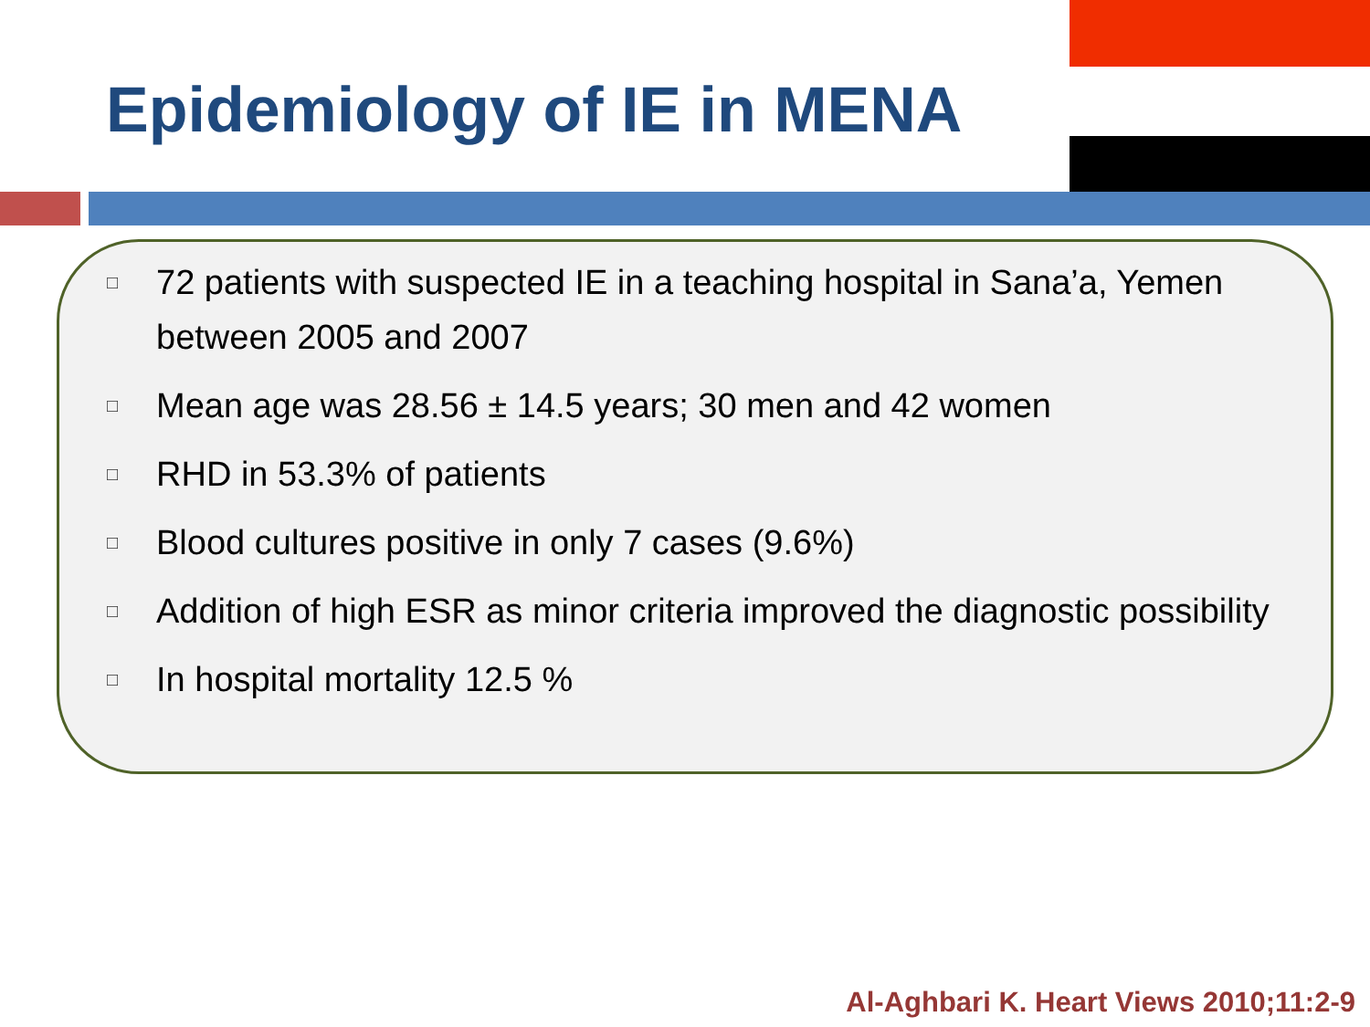Epidemiology of IE in MENA
□ 72 patients with suspected IE in a teaching hospital in Sana’a, Yemen between 2005 and 2007
□ Mean age was 28.56 ± 14.5 years; 30 men and 42 women
□ RHD in 53.3% of patients
□ Blood cultures positive in only 7 cases (9.6%)
□ Addition of high ESR as minor criteria improved the diagnostic possibility
□ In hospital mortality 12.5 %
Al-Aghbari K. Heart Views 2010;11:2-9